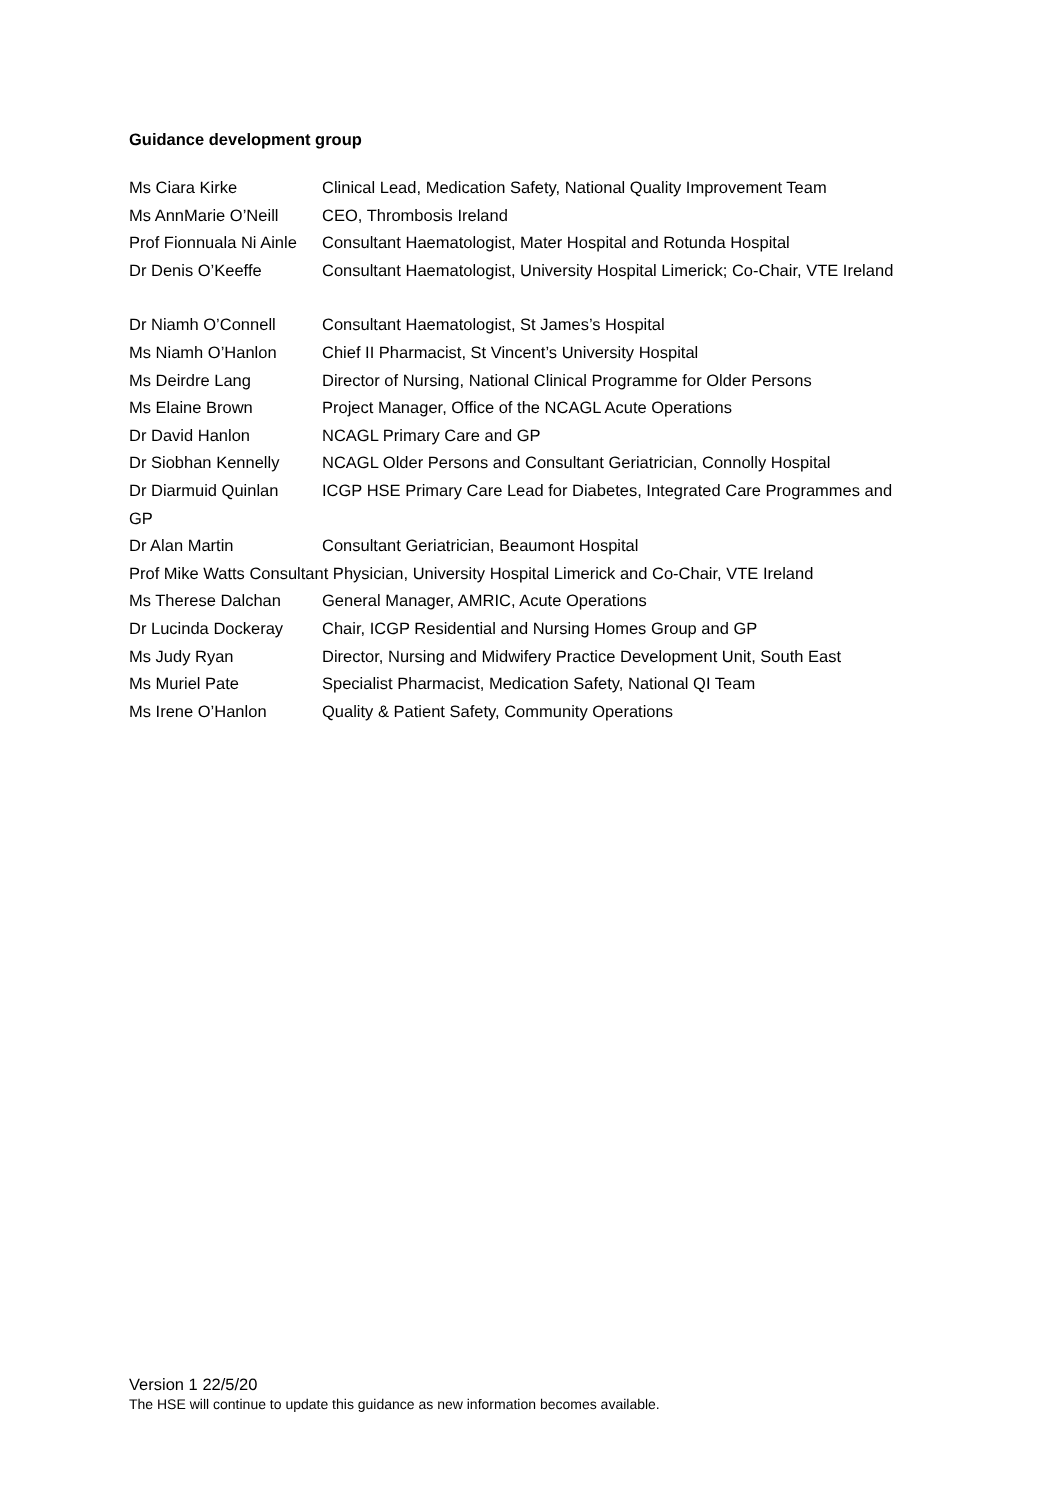Guidance development group
Ms Ciara Kirke Clinical Lead, Medication Safety, National Quality Improvement Team
Ms AnnMarie O’Neill CEO, Thrombosis Ireland
Prof Fionnuala Ni Ainle Consultant Haematologist, Mater Hospital and Rotunda Hospital
Dr Denis O’Keeffe Consultant Haematologist, University Hospital Limerick; Co-Chair, VTE Ireland
Dr Niamh O’Connell Consultant Haematologist, St James’s Hospital
Ms Niamh O’Hanlon Chief II Pharmacist, St Vincent’s University Hospital
Ms Deirdre Lang Director of Nursing, National Clinical Programme for Older Persons
Ms Elaine Brown Project Manager, Office of the NCAGL Acute Operations
Dr David Hanlon NCAGL Primary Care and GP
Dr Siobhan Kennelly NCAGL Older Persons and Consultant Geriatrician, Connolly Hospital
Dr Diarmuid Quinlan ICGP HSE Primary Care Lead for Diabetes, Integrated Care Programmes and
GP
Dr Alan Martin Consultant Geriatrician, Beaumont Hospital
Prof Mike Watts Consultant Physician, University Hospital Limerick and Co-Chair, VTE Ireland
Ms Therese Dalchan General Manager, AMRIC, Acute Operations
Dr Lucinda Dockeray Chair, ICGP Residential and Nursing Homes Group and GP
Ms Judy Ryan Director, Nursing and Midwifery Practice Development Unit, South East
Ms Muriel Pate Specialist Pharmacist, Medication Safety, National QI Team
Ms Irene O’Hanlon Quality & Patient Safety, Community Operations
Version 1 22/5/20
The HSE will continue to update this guidance as new information becomes available.